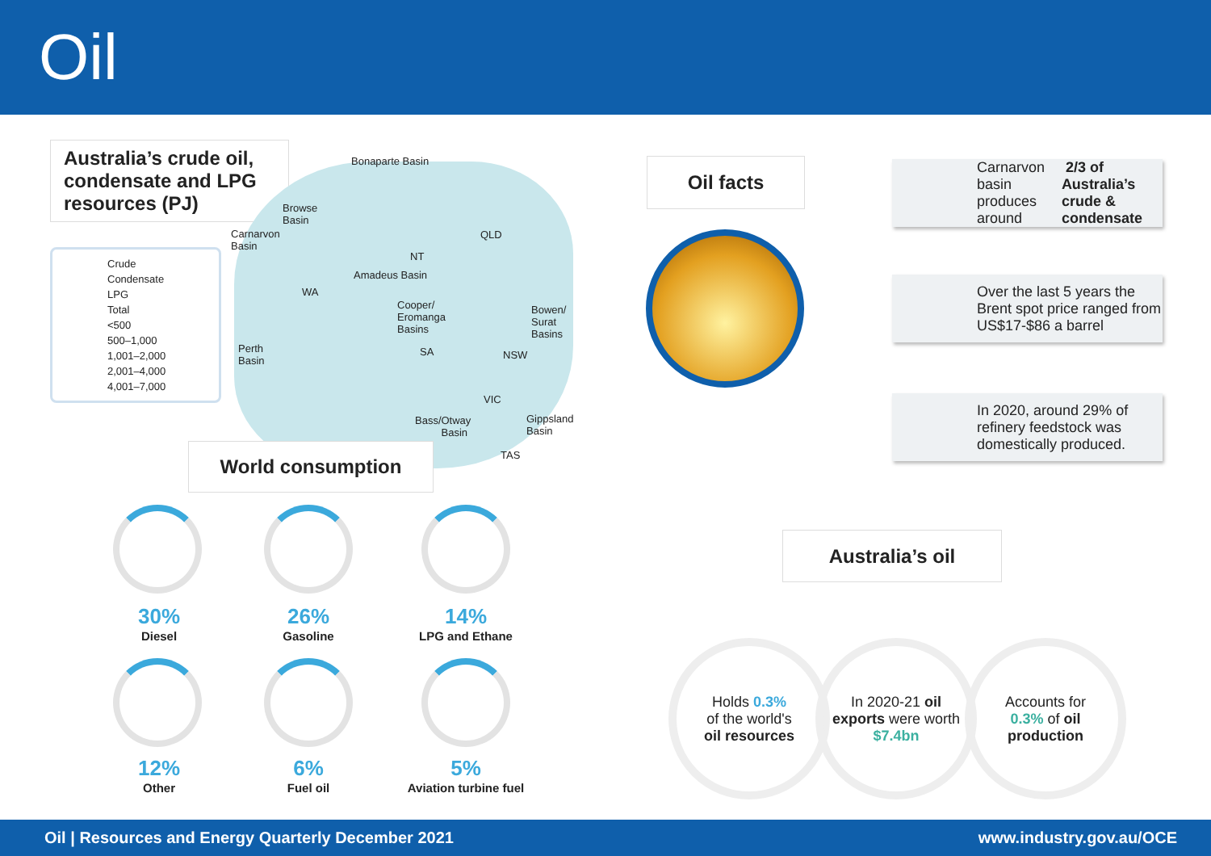Oil
Australia’s crude oil, condensate and LPG resources (PJ)
Crude
Condensate
LPG
Total
<500
500–1,000
1,001–2,000
2,001–4,000
4,001–7,000
Bonaparte Basin
Browse
Basin
Carnarvon
Basin
QLD
NT
Amadeus Basin
WA
Cooper/
Eromanga
Basins
Bowen/
Surat
Basins
Perth
Basin
SA NSW
VIC
Bass/Otway
Basin
Gippsland
Basin
TAS
World consumption
30%
Diesel
26%
Gasoline
14%
LPG and Ethane
12%
Other
6%
Fuel oil
5%
Aviation turbine fuel
Oil facts
Carnarvon basin produces around 2/3 of Australia’s crude & condensate
Over the last 5 years the Brent spot price ranged from US$17-$86 a barrel
In 2020, around 29% of refinery feedstock was domestically produced.
Australia’s oil
Holds 0.3%
of the world's
oil resources
In 2020-21 oil exports were worth $7.4bn
Accounts for
0.3% of oil production
Oil | Resources and Energy Quarterly December 2021 www.industry.gov.au/OCE